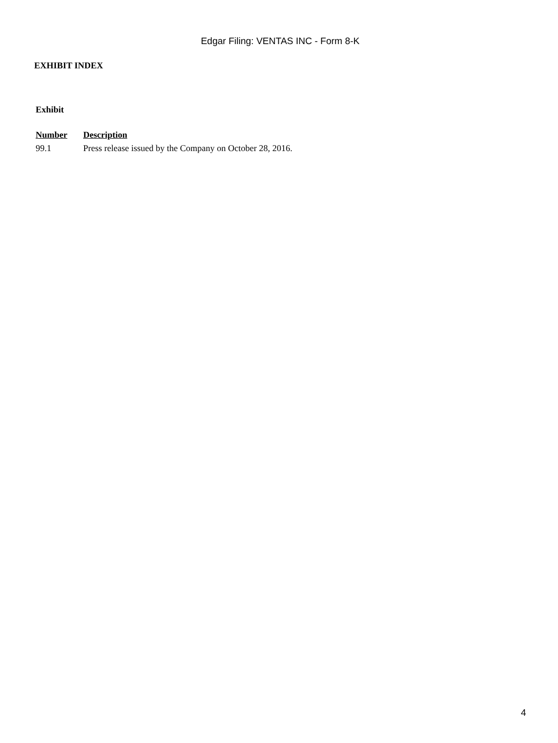Edgar Filing: VENTAS INC - Form 8-K
EXHIBIT INDEX
Exhibit
| Number | Description |
| --- | --- |
| 99.1 | Press release issued by the Company on October 28, 2016. |
4